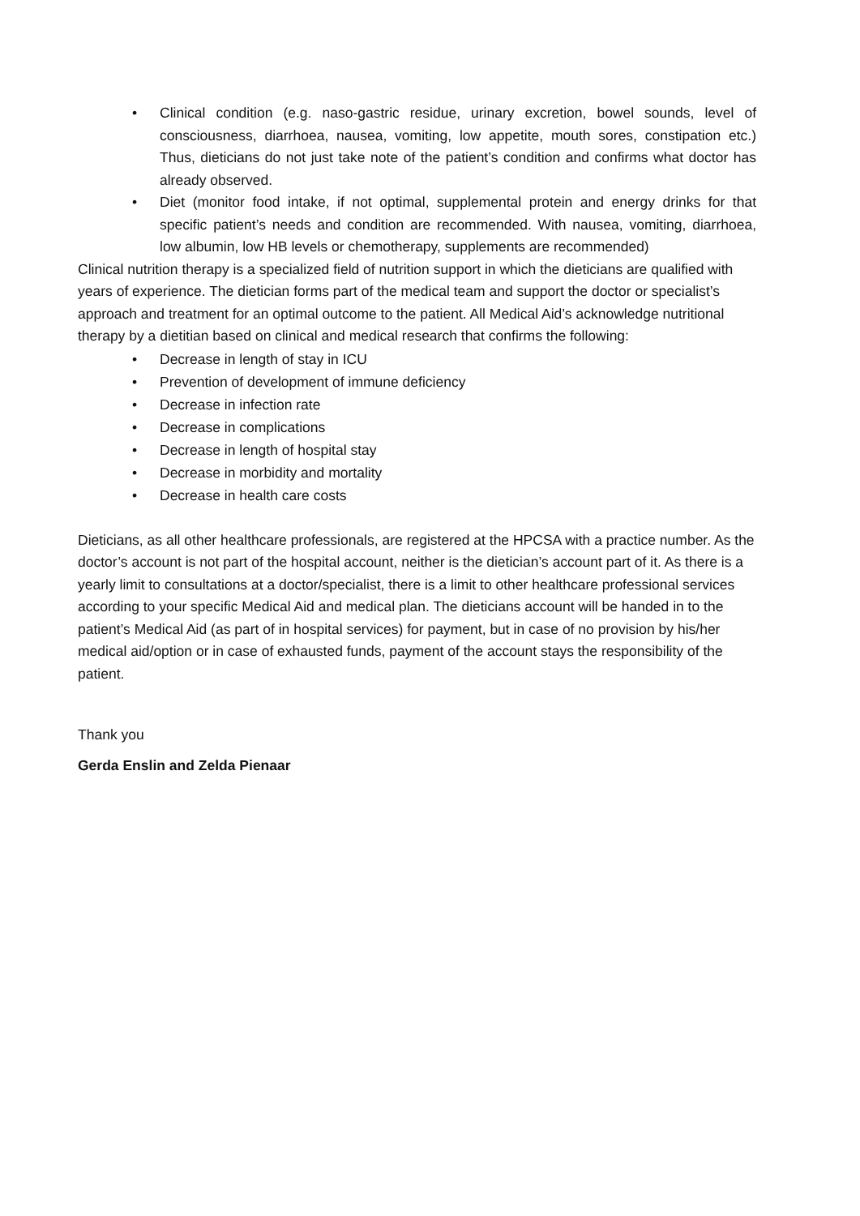• Clinical condition (e.g. naso-gastric residue, urinary excretion, bowel sounds, level of consciousness, diarrhoea, nausea, vomiting, low appetite, mouth sores, constipation etc.) Thus, dieticians do not just take note of the patient’s condition and confirms what doctor has already observed.
• Diet (monitor food intake, if not optimal, supplemental protein and energy drinks for that specific patient’s needs and condition are recommended. With nausea, vomiting, diarrhoea, low albumin, low HB levels or chemotherapy, supplements are recommended)
Clinical nutrition therapy is a specialized field of nutrition support in which the dieticians are qualified with years of experience. The dietician forms part of the medical team and support the doctor or specialist’s approach and treatment for an optimal outcome to the patient. All Medical Aid’s acknowledge nutritional therapy by a dietitian based on clinical and medical research that confirms the following:
• Decrease in length of stay in ICU
• Prevention of development of immune deficiency
• Decrease in infection rate
• Decrease in complications
• Decrease in length of hospital stay
• Decrease in morbidity and mortality
• Decrease in health care costs
Dieticians, as all other healthcare professionals, are registered at the HPCSA with a practice number. As the doctor’s account is not part of the hospital account, neither is the dietician’s account part of it. As there is a yearly limit to consultations at a doctor/specialist, there is a limit to other healthcare professional services according to your specific Medical Aid and medical plan. The dieticians account will be handed in to the patient’s Medical Aid (as part of in hospital services) for payment, but in case of no provision by his/her medical aid/option or in case of exhausted funds, payment of the account stays the responsibility of the patient.
Thank you
Gerda Enslin and Zelda Pienaar